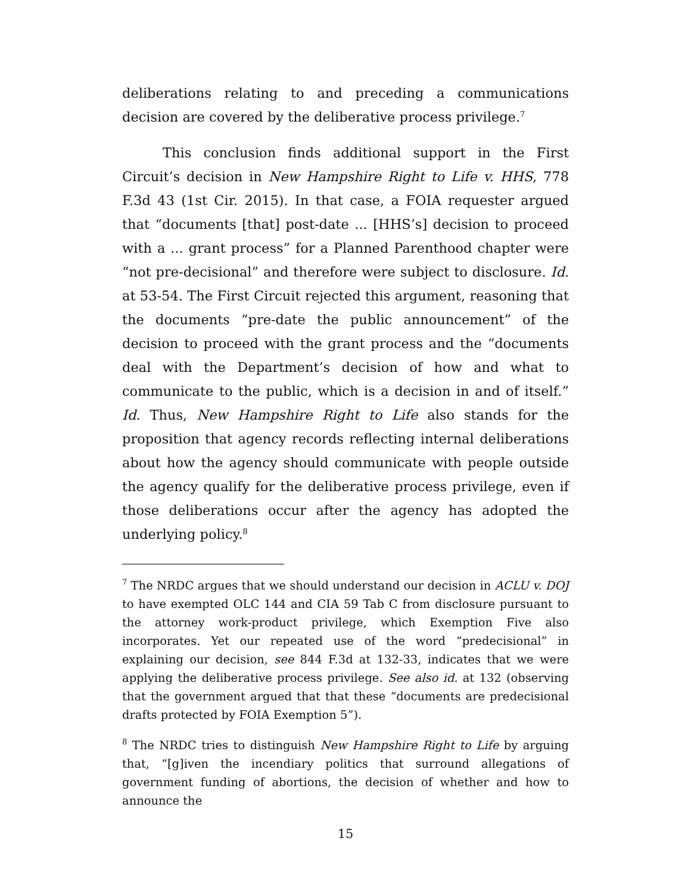deliberations relating to and preceding a communications decision are covered by the deliberative process privilege.<sup>7</sup>
This conclusion finds additional support in the First Circuit’s decision in New Hampshire Right to Life v. HHS, 778 F.3d 43 (1st Cir. 2015). In that case, a FOIA requester argued that “documents [that] post-date ... [HHS’s] decision to proceed with a ... grant process” for a Planned Parenthood chapter were “not pre-decisional” and therefore were subject to disclosure. Id. at 53-54. The First Circuit rejected this argument, reasoning that the documents “pre-date the public announcement” of the decision to proceed with the grant process and the “documents deal with the Department’s decision of how and what to communicate to the public, which is a decision in and of itself.” Id. Thus, New Hampshire Right to Life also stands for the proposition that agency records reflecting internal deliberations about how the agency should communicate with people outside the agency qualify for the deliberative process privilege, even if those deliberations occur after the agency has adopted the underlying policy.<sup>8</sup>
<sup>7</sup> The NRDC argues that we should understand our decision in ACLU v. DOJ to have exempted OLC 144 and CIA 59 Tab C from disclosure pursuant to the attorney work-product privilege, which Exemption Five also incorporates. Yet our repeated use of the word “predecisional” in explaining our decision, see 844 F.3d at 132-33, indicates that we were applying the deliberative process privilege. See also id. at 132 (observing that the government argued that that these “documents are predecisional drafts protected by FOIA Exemption 5”).
<sup>8</sup> The NRDC tries to distinguish New Hampshire Right to Life by arguing that, “[g]iven the incendiary politics that surround allegations of government funding of abortions, the decision of whether and how to announce the
15